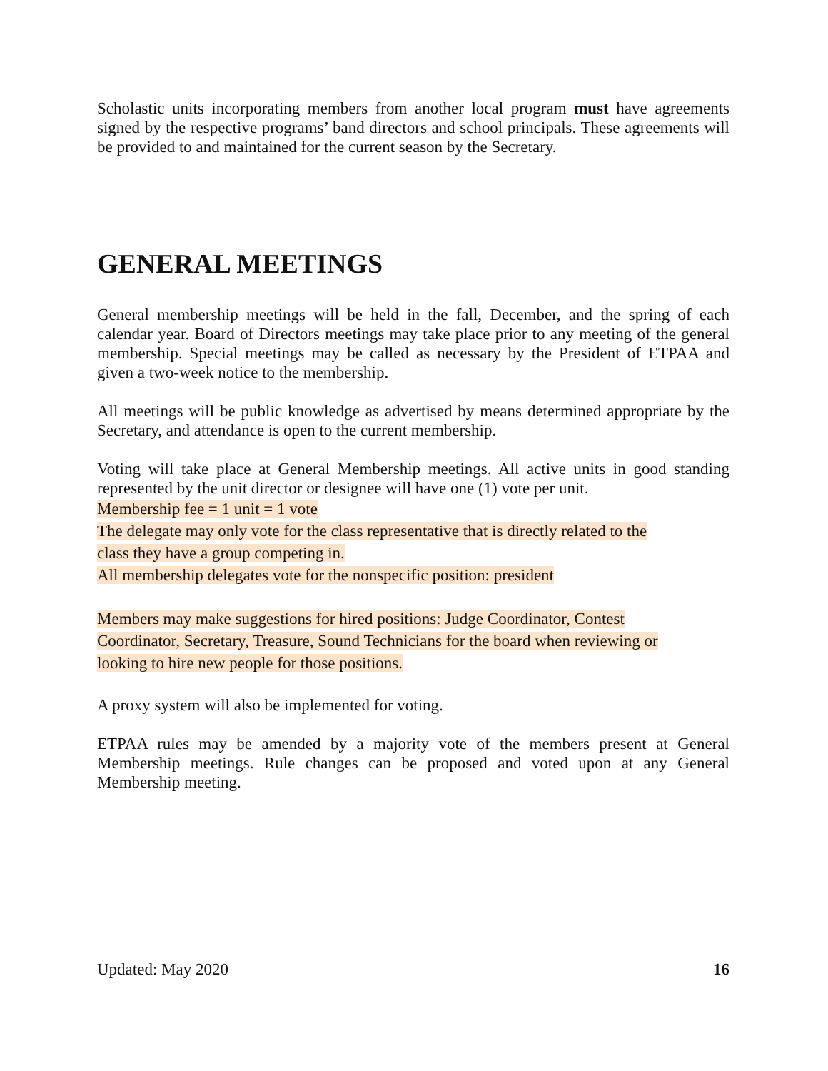Scholastic units incorporating members from another local program must have agreements signed by the respective programs’ band directors and school principals. These agreements will be provided to and maintained for the current season by the Secretary.
GENERAL MEETINGS
General membership meetings will be held in the fall, December, and the spring of each calendar year. Board of Directors meetings may take place prior to any meeting of the general membership. Special meetings may be called as necessary by the President of ETPAA and given a two-week notice to the membership.
All meetings will be public knowledge as advertised by means determined appropriate by the Secretary, and attendance is open to the current membership.
Voting will take place at General Membership meetings. All active units in good standing represented by the unit director or designee will have one (1) vote per unit.
Membership fee = 1 unit = 1 vote
The delegate may only vote for the class representative that is directly related to the
class they have a group competing in.
All membership delegates vote for the nonspecific position: president
Members may make suggestions for hired positions: Judge Coordinator, Contest
Coordinator, Secretary, Treasure, Sound Technicians for the board when reviewing or
looking to hire new people for those positions.
A proxy system will also be implemented for voting.
ETPAA rules may be amended by a majority vote of the members present at General Membership meetings. Rule changes can be proposed and voted upon at any General Membership meeting.
Updated: May 2020 16